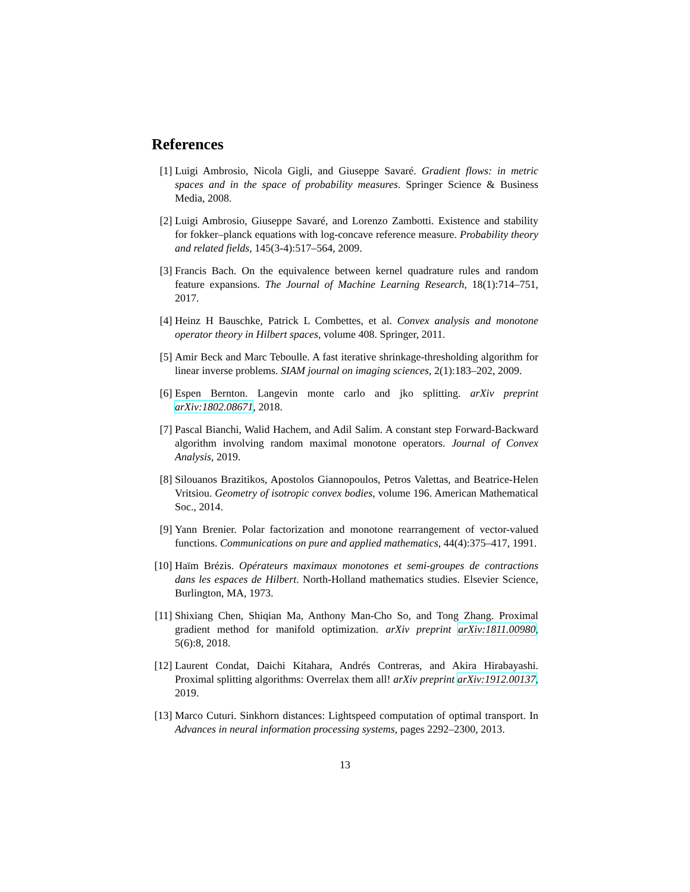References
[1] Luigi Ambrosio, Nicola Gigli, and Giuseppe Savaré. Gradient flows: in metric spaces and in the space of probability measures. Springer Science & Business Media, 2008.
[2] Luigi Ambrosio, Giuseppe Savaré, and Lorenzo Zambotti. Existence and stability for fokker–planck equations with log-concave reference measure. Probability theory and related fields, 145(3-4):517–564, 2009.
[3] Francis Bach. On the equivalence between kernel quadrature rules and random feature expansions. The Journal of Machine Learning Research, 18(1):714–751, 2017.
[4] Heinz H Bauschke, Patrick L Combettes, et al. Convex analysis and monotone operator theory in Hilbert spaces, volume 408. Springer, 2011.
[5] Amir Beck and Marc Teboulle. A fast iterative shrinkage-thresholding algorithm for linear inverse problems. SIAM journal on imaging sciences, 2(1):183–202, 2009.
[6] Espen Bernton. Langevin monte carlo and jko splitting. arXiv preprint arXiv:1802.08671, 2018.
[7] Pascal Bianchi, Walid Hachem, and Adil Salim. A constant step Forward-Backward algorithm involving random maximal monotone operators. Journal of Convex Analysis, 2019.
[8] Silouanos Brazitikos, Apostolos Giannopoulos, Petros Valettas, and Beatrice-Helen Vritsiou. Geometry of isotropic convex bodies, volume 196. American Mathematical Soc., 2014.
[9] Yann Brenier. Polar factorization and monotone rearrangement of vector-valued functions. Communications on pure and applied mathematics, 44(4):375–417, 1991.
[10] Haïm Brézis. Opérateurs maximaux monotones et semi-groupes de contractions dans les espaces de Hilbert. North-Holland mathematics studies. Elsevier Science, Burlington, MA, 1973.
[11] Shixiang Chen, Shiqian Ma, Anthony Man-Cho So, and Tong Zhang. Proximal gradient method for manifold optimization. arXiv preprint arXiv:1811.00980, 5(6):8, 2018.
[12] Laurent Condat, Daichi Kitahara, Andrés Contreras, and Akira Hirabayashi. Proximal splitting algorithms: Overrelax them all! arXiv preprint arXiv:1912.00137, 2019.
[13] Marco Cuturi. Sinkhorn distances: Lightspeed computation of optimal transport. In Advances in neural information processing systems, pages 2292–2300, 2013.
13